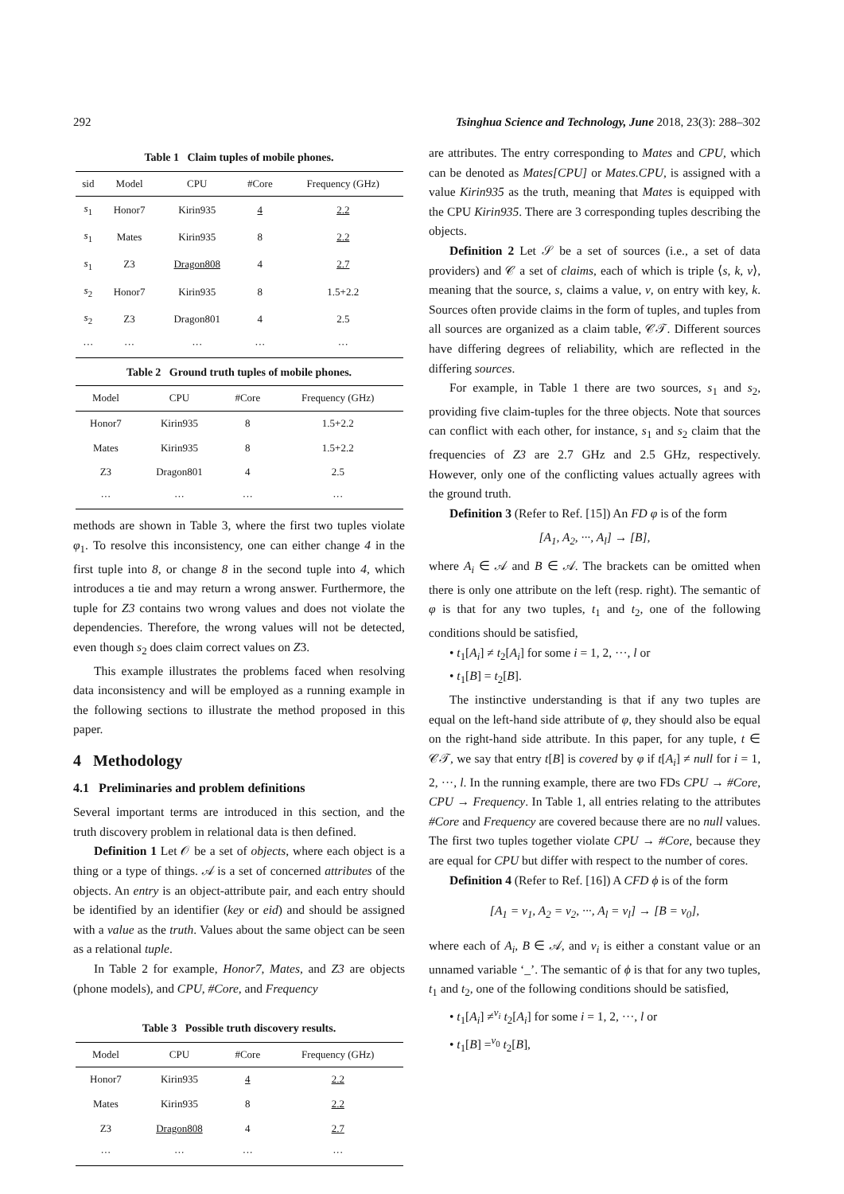292 Tsinghua Science and Technology, June 2018, 23(3): 288–302
Table 1 Claim tuples of mobile phones.
| sid | Model | CPU | #Core | Frequency (GHz) |
| --- | --- | --- | --- | --- |
| s<sub>1</sub> | Honor7 | Kirin935 | 4 | 2.2 |
| s<sub>1</sub> | Mates | Kirin935 | 8 | 2.2 |
| s<sub>1</sub> | Z3 | Dragon808 | 4 | 2.7 |
| s<sub>2</sub> | Honor7 | Kirin935 | 8 | 1.5+2.2 |
| s<sub>2</sub> | Z3 | Dragon801 | 4 | 2.5 |
| ··· | ··· | ··· | ··· | ··· |
Table 2 Ground truth tuples of mobile phones.
| Model | CPU | #Core | Frequency (GHz) |
| --- | --- | --- | --- |
| Honor7 | Kirin935 | 8 | 1.5+2.2 |
| Mates | Kirin935 | 8 | 1.5+2.2 |
| Z3 | Dragon801 | 4 | 2.5 |
| ··· | ··· | ··· | ··· |
methods are shown in Table 3, where the first two tuples violate φ<sub>1</sub>. To resolve this inconsistency, one can either change 4 in the first tuple into 8, or change 8 in the second tuple into 4, which introduces a tie and may return a wrong answer. Furthermore, the tuple for Z3 contains two wrong values and does not violate the dependencies. Therefore, the wrong values will not be detected, even though s<sub>2</sub> does claim correct values on Z3.
This example illustrates the problems faced when resolving data inconsistency and will be employed as a running example in the following sections to illustrate the method proposed in this paper.
4 Methodology
4.1 Preliminaries and problem definitions
Several important terms are introduced in this section, and the truth discovery problem in relational data is then defined.
Definition 1 Let 𝒪 be a set of objects, where each object is a thing or a type of things. 𝒜 is a set of concerned attributes of the objects. An entry is an object-attribute pair, and each entry should be identified by an identifier (key or eid) and should be assigned with a value as the truth. Values about the same object can be seen as a relational tuple.
In Table 2 for example, Honor7, Mates, and Z3 are objects (phone models), and CPU, #Core, and Frequency
Table 3 Possible truth discovery results.
| Model | CPU | #Core | Frequency (GHz) |
| --- | --- | --- | --- |
| Honor7 | Kirin935 | 4 | 2.2 |
| Mates | Kirin935 | 8 | 2.2 |
| Z3 | Dragon808 | 4 | 2.7 |
| ··· | ··· | ··· | ··· |
are attributes. The entry corresponding to Mates and CPU, which can be denoted as Mates[CPU] or Mates.CPU, is assigned with a value Kirin935 as the truth, meaning that Mates is equipped with the CPU Kirin935. There are 3 corresponding tuples describing the objects.
Definition 2 Let 𝒮 be a set of sources (i.e., a set of data providers) and 𝒞 a set of claims, each of which is triple ⟨s, k, v⟩, meaning that the source, s, claims a value, v, on entry with key, k. Sources often provide claims in the form of tuples, and tuples from all sources are organized as a claim table, 𝒞𝒯. Different sources have differing degrees of reliability, which are reflected in the differing sources.
For example, in Table 1 there are two sources, s<sub>1</sub> and s<sub>2</sub>, providing five claim-tuples for the three objects. Note that sources can conflict with each other, for instance, s<sub>1</sub> and s<sub>2</sub> claim that the frequencies of Z3 are 2.7 GHz and 2.5 GHz, respectively. However, only one of the conflicting values actually agrees with the ground truth.
Definition 3 (Refer to Ref. [15]) An FD φ is of the form
[A<sub>1</sub>, A<sub>2</sub>, ···, A<sub>l</sub>] → [B],
where A<sub>i</sub> ∈ 𝒜 and B ∈ 𝒜. The brackets can be omitted when there is only one attribute on the left (resp. right). The semantic of φ is that for any two tuples, t<sub>1</sub> and t<sub>2</sub>, one of the following conditions should be satisfied,
• t<sub>1</sub>[A<sub>i</sub>] ≠ t<sub>2</sub>[A<sub>i</sub>] for some i = 1, 2, ···, l or
• t<sub>1</sub>[B] = t<sub>2</sub>[B].
The instinctive understanding is that if any two tuples are equal on the left-hand side attribute of φ, they should also be equal on the right-hand side attribute. In this paper, for any tuple, t ∈ 𝒞𝒯, we say that entry t[B] is covered by φ if t[A<sub>i</sub>] ≠ null for i = 1, 2, ···, l. In the running example, there are two FDs CPU → #Core, CPU → Frequency. In Table 1, all entries relating to the attributes #Core and Frequency are covered because there are no null values. The first two tuples together violate CPU → #Core, because they are equal for CPU but differ with respect to the number of cores.
Definition 4 (Refer to Ref. [16]) A CFD ϕ is of the form
[A<sub>1</sub> = v<sub>1</sub>, A<sub>2</sub> = v<sub>2</sub>, ···, A<sub>l</sub> = v<sub>l</sub>] → [B = v<sub>0</sub>],
where each of A<sub>i</sub>, B ∈ 𝒜, and v<sub>i</sub> is either a constant value or an unnamed variable ‘_’. The semantic of ϕ is that for any two tuples, t<sub>1</sub> and t<sub>2</sub>, one of the following conditions should be satisfied,
• t<sub>1</sub>[A<sub>i</sub>] ≠<sup>v<sub>i</sub></sup> t<sub>2</sub>[A<sub>i</sub>] for some i = 1, 2, ···, l or
• t<sub>1</sub>[B] =<sup>v<sub>0</sub></sup> t<sub>2</sub>[B],